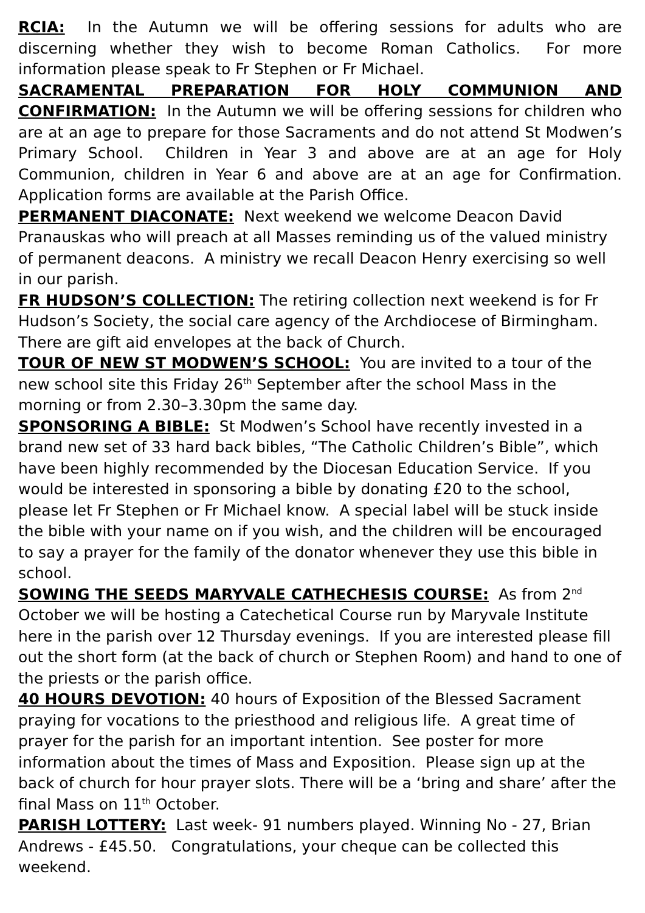RCIA: In the Autumn we will be offering sessions for adults who are discerning whether they wish to become Roman Catholics. For more information please speak to Fr Stephen or Fr Michael.
SACRAMENTAL PREPARATION FOR HOLY COMMUNION AND CONFIRMATION: In the Autumn we will be offering sessions for children who are at an age to prepare for those Sacraments and do not attend St Modwen’s Primary School. Children in Year 3 and above are at an age for Holy Communion, children in Year 6 and above are at an age for Confirmation. Application forms are available at the Parish Office.
PERMANENT DIACONATE: Next weekend we welcome Deacon David Pranauskas who will preach at all Masses reminding us of the valued ministry of permanent deacons. A ministry we recall Deacon Henry exercising so well in our parish.
FR HUDSON’S COLLECTION: The retiring collection next weekend is for Fr Hudson’s Society, the social care agency of the Archdiocese of Birmingham. There are gift aid envelopes at the back of Church.
TOUR OF NEW ST MODWEN’S SCHOOL: You are invited to a tour of the new school site this Friday 26<sup>th</sup> September after the school Mass in the morning or from 2.30–3.30pm the same day.
SPONSORING A BIBLE: St Modwen’s School have recently invested in a brand new set of 33 hard back bibles, “The Catholic Children’s Bible”, which have been highly recommended by the Diocesan Education Service. If you would be interested in sponsoring a bible by donating £20 to the school, please let Fr Stephen or Fr Michael know. A special label will be stuck inside the bible with your name on if you wish, and the children will be encouraged to say a prayer for the family of the donator whenever they use this bible in school.
SOWING THE SEEDS MARYVALE CATHECHESIS COURSE: As from 2<sup>nd</sup> October we will be hosting a Catechetical Course run by Maryvale Institute here in the parish over 12 Thursday evenings. If you are interested please fill out the short form (at the back of church or Stephen Room) and hand to one of the priests or the parish office.
40 HOURS DEVOTION: 40 hours of Exposition of the Blessed Sacrament praying for vocations to the priesthood and religious life. A great time of prayer for the parish for an important intention. See poster for more information about the times of Mass and Exposition. Please sign up at the back of church for hour prayer slots. There will be a ‘bring and share’ after the final Mass on 11<sup>th</sup> October.
PARISH LOTTERY: Last week- 91 numbers played. Winning No - 27, Brian Andrews - £45.50. Congratulations, your cheque can be collected this weekend.